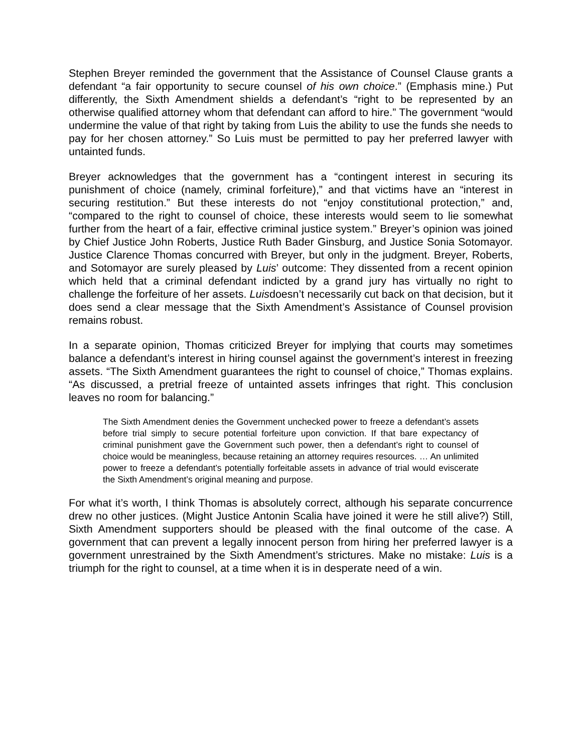Stephen Breyer reminded the government that the Assistance of Counsel Clause grants a defendant “a fair opportunity to secure counsel of his own choice.” (Emphasis mine.) Put differently, the Sixth Amendment shields a defendant’s “right to be represented by an otherwise qualified attorney whom that defendant can afford to hire.” The government “would undermine the value of that right by taking from Luis the ability to use the funds she needs to pay for her chosen attorney.” So Luis must be permitted to pay her preferred lawyer with untainted funds.
Breyer acknowledges that the government has a “contingent interest in securing its punishment of choice (namely, criminal forfeiture),” and that victims have an “interest in securing restitution.” But these interests do not “enjoy constitutional protection,” and, “compared to the right to counsel of choice, these interests would seem to lie somewhat further from the heart of a fair, effective criminal justice system.” Breyer’s opinion was joined by Chief Justice John Roberts, Justice Ruth Bader Ginsburg, and Justice Sonia Sotomayor. Justice Clarence Thomas concurred with Breyer, but only in the judgment. Breyer, Roberts, and Sotomayor are surely pleased by Luis’ outcome: They dissented from a recent opinion which held that a criminal defendant indicted by a grand jury has virtually no right to challenge the forfeiture of her assets. Luisdoesn’t necessarily cut back on that decision, but it does send a clear message that the Sixth Amendment’s Assistance of Counsel provision remains robust.
In a separate opinion, Thomas criticized Breyer for implying that courts may sometimes balance a defendant’s interest in hiring counsel against the government’s interest in freezing assets. “The Sixth Amendment guarantees the right to counsel of choice,” Thomas explains. “As discussed, a pretrial freeze of untainted assets infringes that right. This conclusion leaves no room for balancing.”
The Sixth Amendment denies the Government unchecked power to freeze a defendant’s assets before trial simply to secure potential forfeiture upon conviction. If that bare expectancy of criminal punishment gave the Government such power, then a defendant’s right to counsel of choice would be meaningless, because retaining an attorney requires resources. … An unlimited power to freeze a defendant’s potentially forfeitable assets in advance of trial would eviscerate the Sixth Amendment’s original meaning and purpose.
For what it’s worth, I think Thomas is absolutely correct, although his separate concurrence drew no other justices. (Might Justice Antonin Scalia have joined it were he still alive?) Still, Sixth Amendment supporters should be pleased with the final outcome of the case. A government that can prevent a legally innocent person from hiring her preferred lawyer is a government unrestrained by the Sixth Amendment’s strictures. Make no mistake: Luis is a triumph for the right to counsel, at a time when it is in desperate need of a win.